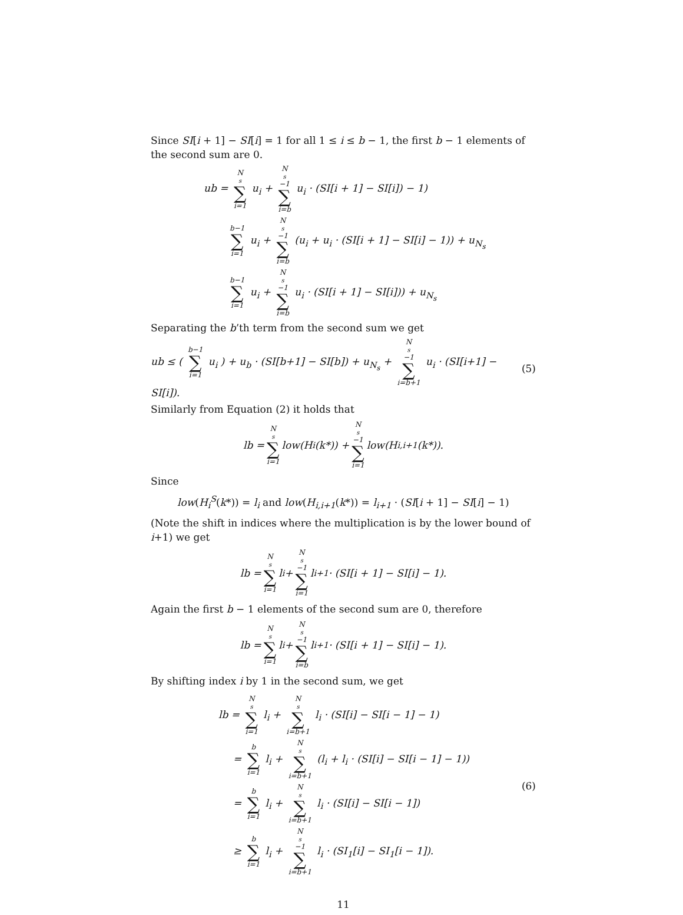Since SI[i + 1] − SI[i] = 1 for all 1 ≤ i ≤ b − 1, the first b − 1 elements of the second sum are 0.
ub = N<sub>s</sub> ∑ i=1 u<sub>i</sub> + N<sub>s</sub>−1 ∑ i=b u<sub>i</sub> · (SI[i + 1] − SI[i]) − 1)
b−1 ∑ i=1 u<sub>i</sub> + N<sub>s</sub>−1 ∑ i=b (u<sub>i</sub> + u<sub>i</sub> · (SI[i + 1] − SI[i] − 1)) + u<sub>N<sub>s</sub></sub>
b−1 ∑ i=1 u<sub>i</sub> + N<sub>s</sub>−1 ∑ i=b u<sub>i</sub> · (SI[i + 1] − SI[i])) + u<sub>N<sub>s</sub></sub>
Separating the b’th term from the second sum we get
ub ≤ ( b−1 ∑ i=1 u<sub>i</sub> ) + u<sub>b</sub> · (SI[b+1] − SI[b]) + u<sub>N<sub>s</sub></sub> + N<sub>s</sub>−1 ∑ i=b+1 u<sub>i</sub> · (SI[i+1] − SI[i]). (5)
Similarly from Equation (2) it holds that
lb = N<sub>s</sub> ∑ i=1 low(H<sub>i</sub>(k*)) + N<sub>s</sub>−1 ∑ i=1 low(H<sub>i,i+1</sub>(k*)).
Since
low(H<sub>i</sub><sup>S</sup>(k*)) = l<sub>i</sub> and low(H<sub>i,i+1</sub>(k*)) = l<sub>i+1</sub> · (SI[i + 1] − SI[i] − 1)
(Note the shift in indices where the multiplication is by the lower bound of i+1) we get
lb = N<sub>s</sub> ∑ i=1 l<sub>i</sub> + N<sub>s</sub>−1 ∑ i=1 l<sub>i+1</sub> · (SI[i + 1] − SI[i] − 1).
Again the first b − 1 elements of the second sum are 0, therefore
lb = N<sub>s</sub> ∑ i=1 l<sub>i</sub> + N<sub>s</sub>−1 ∑ i=b l<sub>i+1</sub> · (SI[i + 1] − SI[i] − 1).
By shifting index i by 1 in the second sum, we get
lb = N<sub>s</sub> ∑ i=1 l<sub>i</sub> + N<sub>s</sub> ∑ i=b+1 l<sub>i</sub> · (SI[i] − SI[i − 1] − 1)
= b ∑ i=1 l<sub>i</sub> + N<sub>s</sub> ∑ i=b+1 (l<sub>i</sub> + l<sub>i</sub> · (SI[i] − SI[i − 1] − 1))
= b ∑ i=1 l<sub>i</sub> + N<sub>s</sub> ∑ i=b+1 l<sub>i</sub> · (SI[i] − SI[i − 1])
≥ b ∑ i=1 l<sub>i</sub> + N<sub>s</sub>−1 ∑ i=b+1 l<sub>i</sub> · (SI<sub>1</sub>[i] − SI<sub>1</sub>[i − 1]).
(6)
11